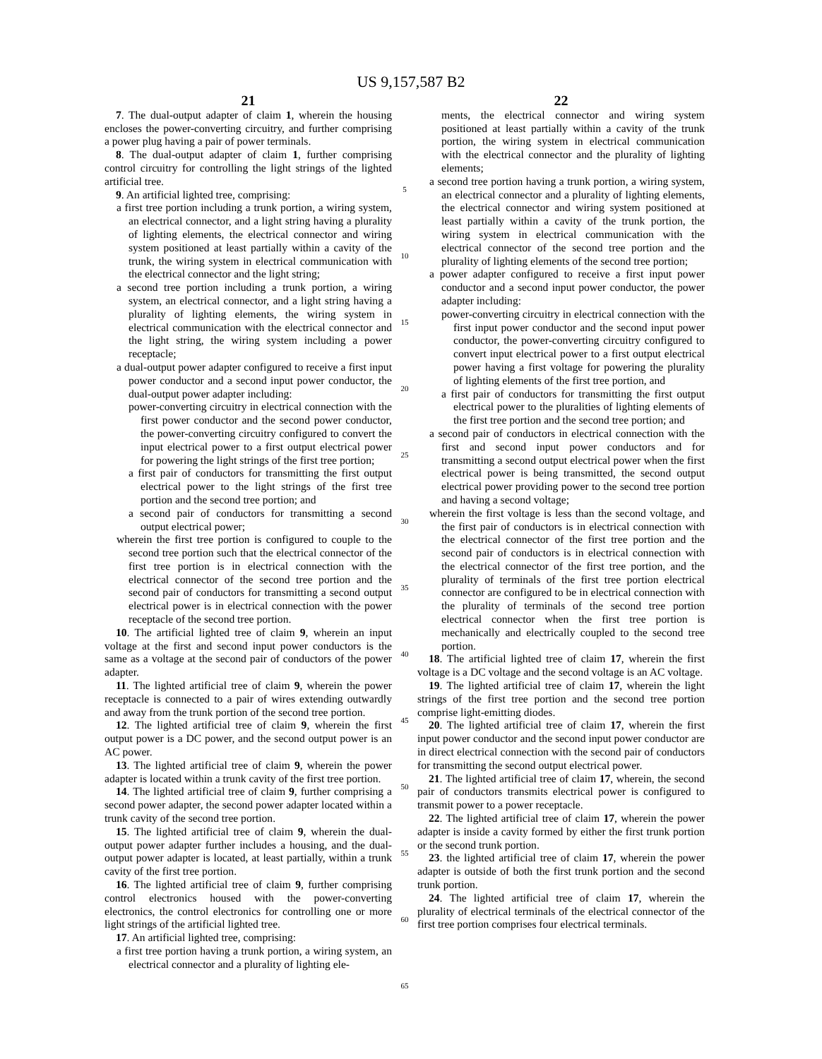US 9,157,587 B2
21
7. The dual-output adapter of claim 1, wherein the housing encloses the power-converting circuitry, and further comprising a power plug having a pair of power terminals.
8. The dual-output adapter of claim 1, further comprising control circuitry for controlling the light strings of the lighted artificial tree.
9. An artificial lighted tree, comprising:
a first tree portion including a trunk portion, a wiring system, an electrical connector, and a light string having a plurality of lighting elements, the electrical connector and wiring system positioned at least partially within a cavity of the trunk, the wiring system in electrical communication with the electrical connector and the light string;
a second tree portion including a trunk portion, a wiring system, an electrical connector, and a light string having a plurality of lighting elements, the wiring system in electrical communication with the electrical connector and the light string, the wiring system including a power receptacle;
a dual-output power adapter configured to receive a first input power conductor and a second input power conductor, the dual-output power adapter including:
power-converting circuitry in electrical connection with the first power conductor and the second power conductor, the power-converting circuitry configured to convert the input electrical power to a first output electrical power for powering the light strings of the first tree portion;
a first pair of conductors for transmitting the first output electrical power to the light strings of the first tree portion and the second tree portion; and
a second pair of conductors for transmitting a second output electrical power;
wherein the first tree portion is configured to couple to the second tree portion such that the electrical connector of the first tree portion is in electrical connection with the electrical connector of the second tree portion and the second pair of conductors for transmitting a second output electrical power is in electrical connection with the power receptacle of the second tree portion.
10. The artificial lighted tree of claim 9, wherein an input voltage at the first and second input power conductors is the same as a voltage at the second pair of conductors of the power adapter.
11. The lighted artificial tree of claim 9, wherein the power receptacle is connected to a pair of wires extending outwardly and away from the trunk portion of the second tree portion.
12. The lighted artificial tree of claim 9, wherein the first output power is a DC power, and the second output power is an AC power.
13. The lighted artificial tree of claim 9, wherein the power adapter is located within a trunk cavity of the first tree portion.
14. The lighted artificial tree of claim 9, further comprising a second power adapter, the second power adapter located within a trunk cavity of the second tree portion.
15. The lighted artificial tree of claim 9, wherein the dual-output power adapter further includes a housing, and the dual-output power adapter is located, at least partially, within a trunk cavity of the first tree portion.
16. The lighted artificial tree of claim 9, further comprising control electronics housed with the power-converting electronics, the control electronics for controlling one or more light strings of the artificial lighted tree.
17. An artificial lighted tree, comprising:
a first tree portion having a trunk portion, a wiring system, an electrical connector and a plurality of lighting ele-
5
10
15
20
25
30
35
40
45
50
55
60
65
22
ments, the electrical connector and wiring system positioned at least partially within a cavity of the trunk portion, the wiring system in electrical communication with the electrical connector and the plurality of lighting elements;
a second tree portion having a trunk portion, a wiring system, an electrical connector and a plurality of lighting elements, the electrical connector and wiring system positioned at least partially within a cavity of the trunk portion, the wiring system in electrical communication with the electrical connector of the second tree portion and the plurality of lighting elements of the second tree portion;
a power adapter configured to receive a first input power conductor and a second input power conductor, the power adapter including:
power-converting circuitry in electrical connection with the first input power conductor and the second input power conductor, the power-converting circuitry configured to convert input electrical power to a first output electrical power having a first voltage for powering the plurality of lighting elements of the first tree portion, and
a first pair of conductors for transmitting the first output electrical power to the pluralities of lighting elements of the first tree portion and the second tree portion; and
a second pair of conductors in electrical connection with the first and second input power conductors and for transmitting a second output electrical power when the first electrical power is being transmitted, the second output electrical power providing power to the second tree portion and having a second voltage;
wherein the first voltage is less than the second voltage, and the first pair of conductors is in electrical connection with the electrical connector of the first tree portion and the second pair of conductors is in electrical connection with the electrical connector of the first tree portion, and the plurality of terminals of the first tree portion electrical connector are configured to be in electrical connection with the plurality of terminals of the second tree portion electrical connector when the first tree portion is mechanically and electrically coupled to the second tree portion.
18. The artificial lighted tree of claim 17, wherein the first voltage is a DC voltage and the second voltage is an AC voltage.
19. The lighted artificial tree of claim 17, wherein the light strings of the first tree portion and the second tree portion comprise light-emitting diodes.
20. The lighted artificial tree of claim 17, wherein the first input power conductor and the second input power conductor are in direct electrical connection with the second pair of conductors for transmitting the second output electrical power.
21. The lighted artificial tree of claim 17, wherein, the second pair of conductors transmits electrical power is configured to transmit power to a power receptacle.
22. The lighted artificial tree of claim 17, wherein the power adapter is inside a cavity formed by either the first trunk portion or the second trunk portion.
23. the lighted artificial tree of claim 17, wherein the power adapter is outside of both the first trunk portion and the second trunk portion.
24. The lighted artificial tree of claim 17, wherein the plurality of electrical terminals of the electrical connector of the first tree portion comprises four electrical terminals.